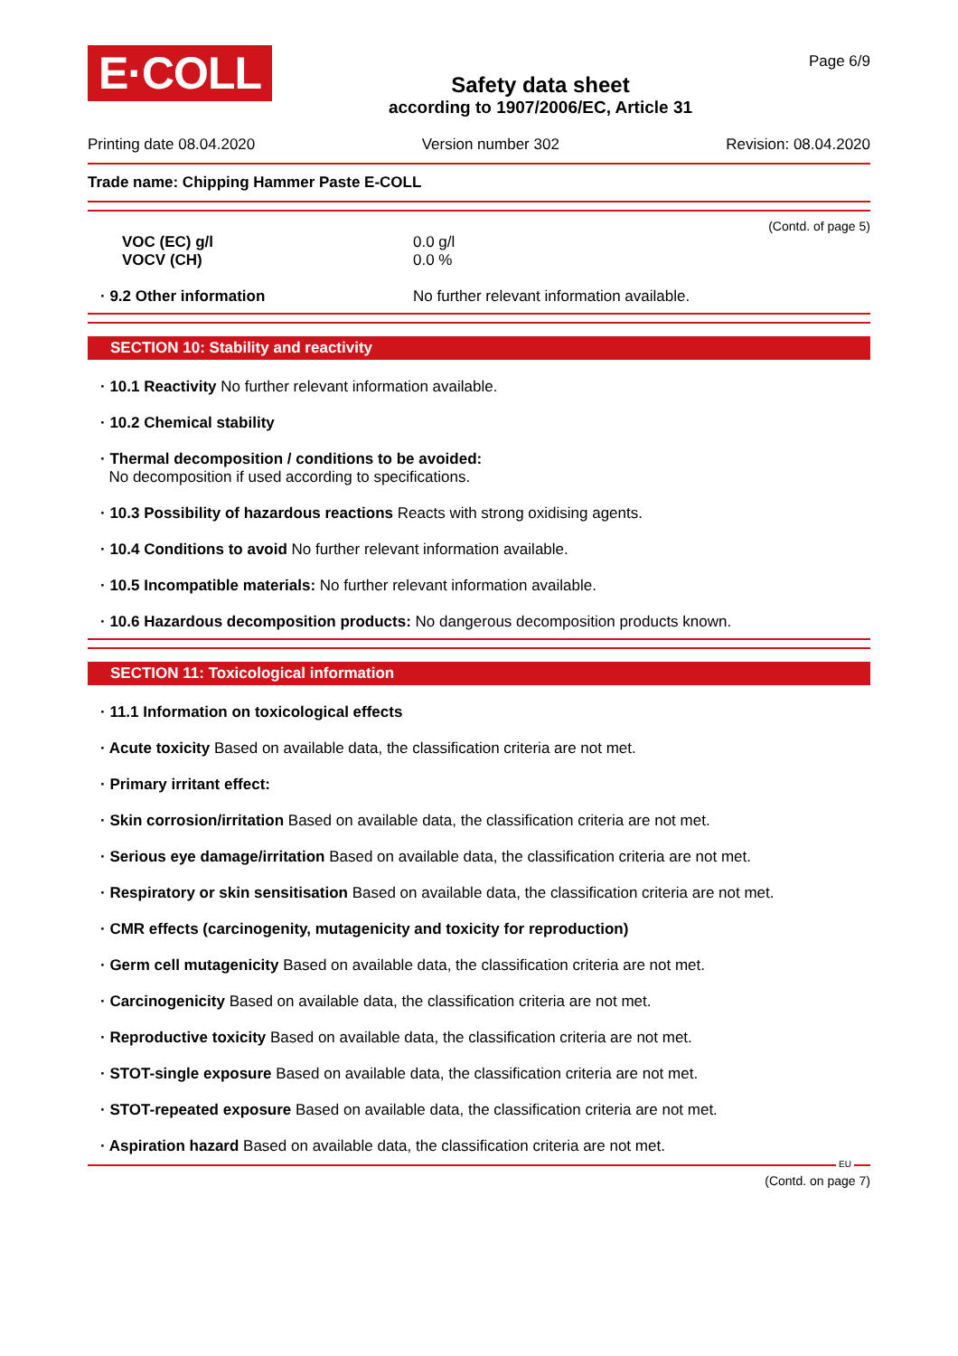E·COLL
Safety data sheet
according to 1907/2006/EC, Article 31
Page 6/9
Printing date 08.04.2020 Version number 302 Revision: 08.04.2020
Trade name: Chipping Hammer Paste E-COLL
(Contd. of page 5)
| VOC (EC) g/l | 0.0 g/l |
| VOCV (CH) | 0.0 % |
| · 9.2 Other information | No further relevant information available. |
SECTION 10: Stability and reactivity
· 10.1 Reactivity No further relevant information available.
· 10.2 Chemical stability
· Thermal decomposition / conditions to be avoided:
No decomposition if used according to specifications.
· 10.3 Possibility of hazardous reactions Reacts with strong oxidising agents.
· 10.4 Conditions to avoid No further relevant information available.
· 10.5 Incompatible materials: No further relevant information available.
· 10.6 Hazardous decomposition products: No dangerous decomposition products known.
SECTION 11: Toxicological information
· 11.1 Information on toxicological effects
· Acute toxicity Based on available data, the classification criteria are not met.
· Primary irritant effect:
· Skin corrosion/irritation Based on available data, the classification criteria are not met.
· Serious eye damage/irritation Based on available data, the classification criteria are not met.
· Respiratory or skin sensitisation Based on available data, the classification criteria are not met.
· CMR effects (carcinogenity, mutagenicity and toxicity for reproduction)
· Germ cell mutagenicity Based on available data, the classification criteria are not met.
· Carcinogenicity Based on available data, the classification criteria are not met.
· Reproductive toxicity Based on available data, the classification criteria are not met.
· STOT-single exposure Based on available data, the classification criteria are not met.
· STOT-repeated exposure Based on available data, the classification criteria are not met.
· Aspiration hazard Based on available data, the classification criteria are not met.
EU
(Contd. on page 7)